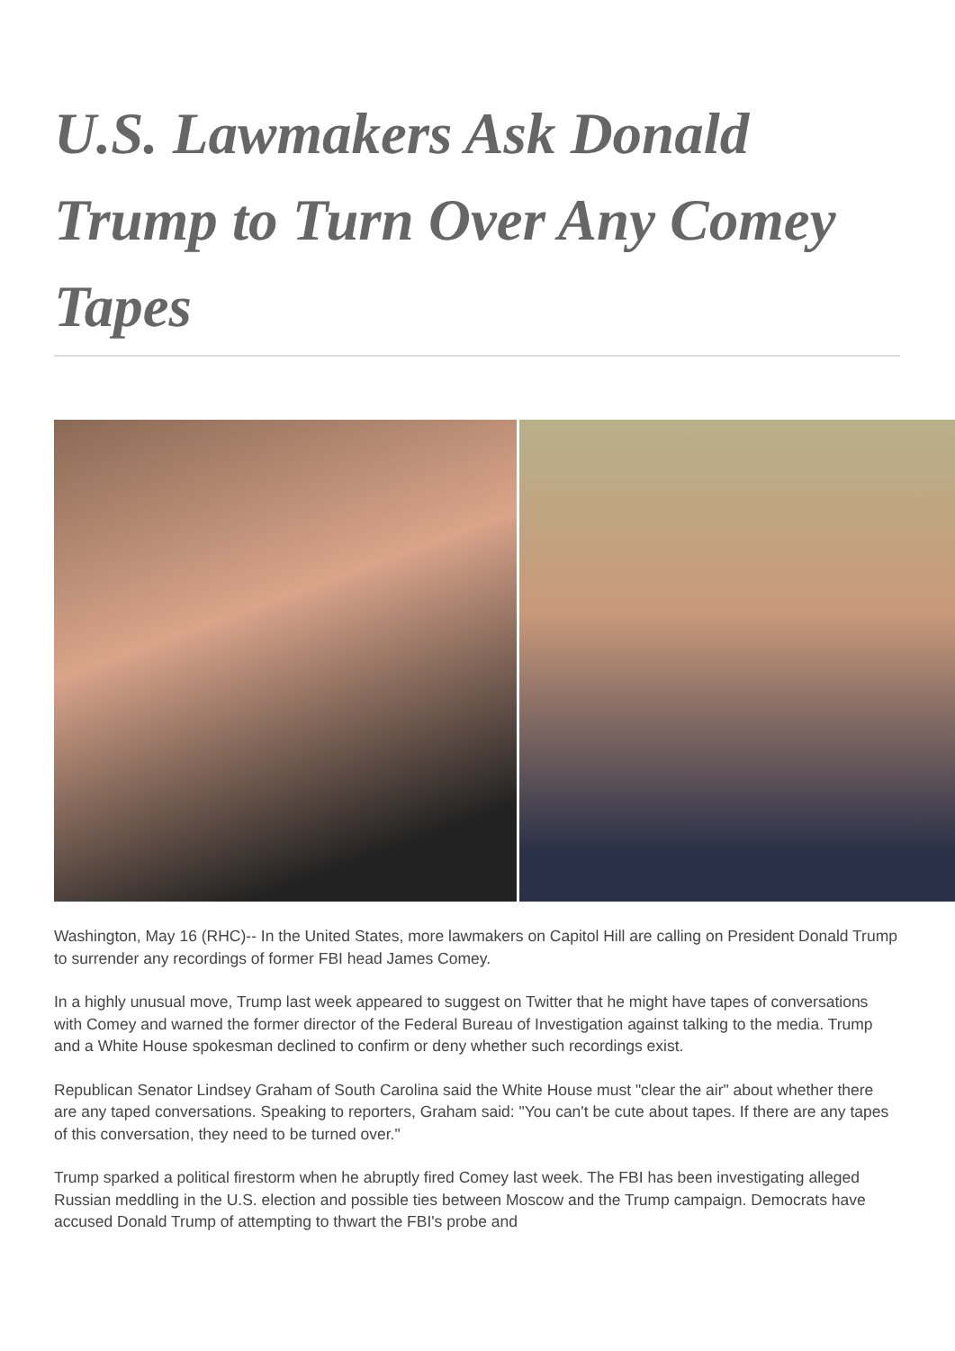U.S. Lawmakers Ask Donald Trump to Turn Over Any Comey Tapes
Washington, May 16 (RHC)-- In the United States, more lawmakers on Capitol Hill are calling on President Donald Trump to surrender any recordings of former FBI head James Comey.
In a highly unusual move, Trump last week appeared to suggest on Twitter that he might have tapes of conversations with Comey and warned the former director of the Federal Bureau of Investigation against talking to the media. Trump and a White House spokesman declined to confirm or deny whether such recordings exist.
Republican Senator Lindsey Graham of South Carolina said the White House must "clear the air" about whether there are any taped conversations. Speaking to reporters, Graham said: "You can't be cute about tapes. If there are any tapes of this conversation, they need to be turned over."
Trump sparked a political firestorm when he abruptly fired Comey last week. The FBI has been investigating alleged Russian meddling in the U.S. election and possible ties between Moscow and the Trump campaign. Democrats have accused Donald Trump of attempting to thwart the FBI's probe and